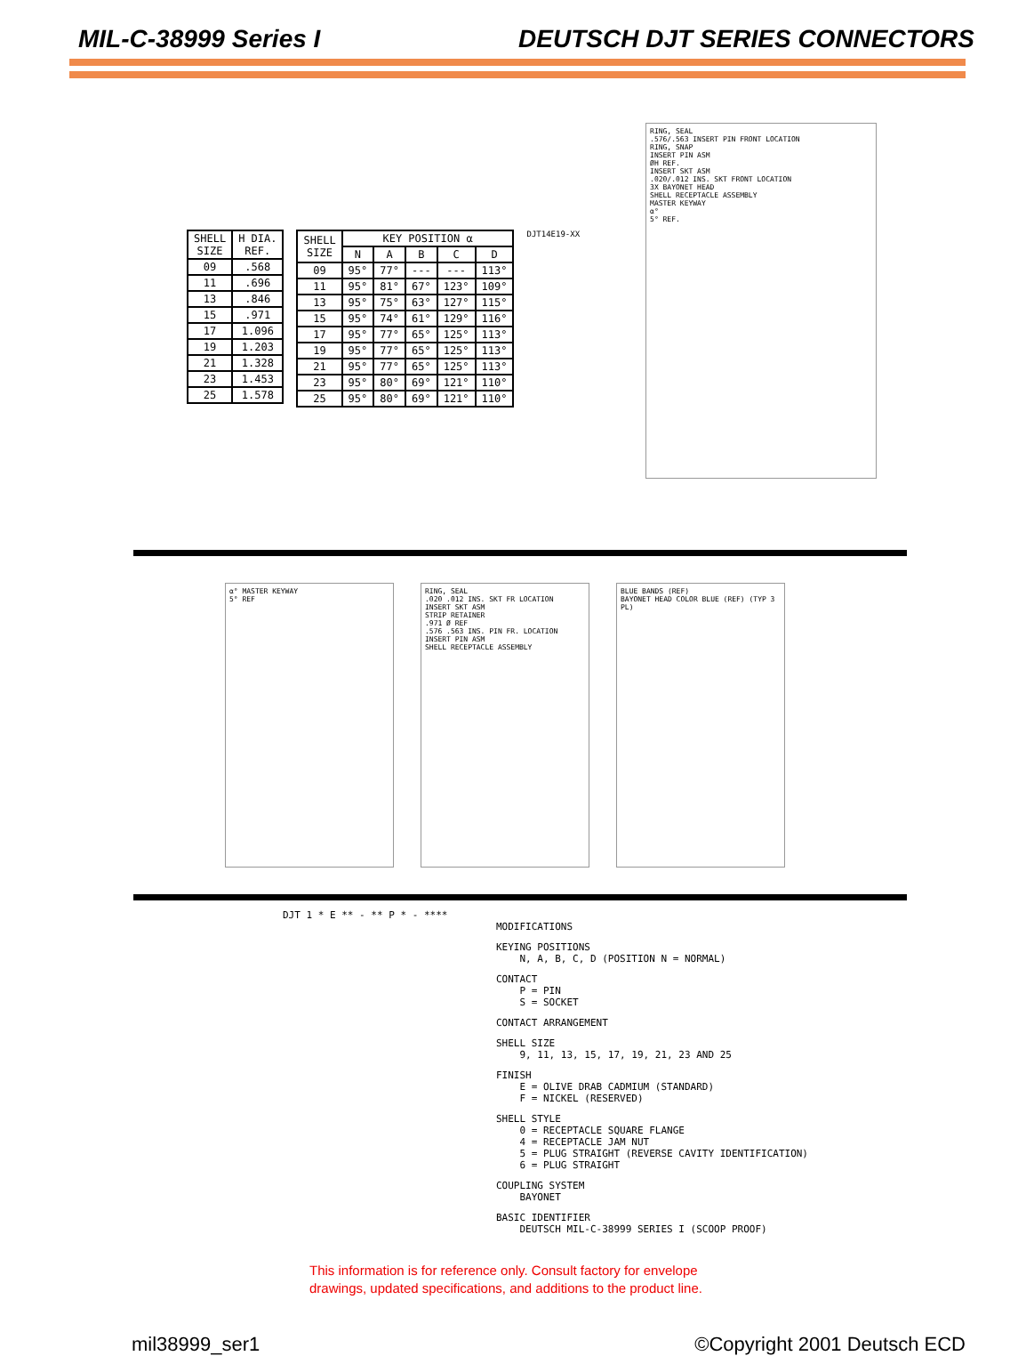MIL-C-38999 Series I DEUTSCH DJT SERIES CONNECTORS
| SHELL SIZE | H DIA. REF. |
| --- | --- |
| 09 | .568 |
| 11 | .696 |
| 13 | .846 |
| 15 | .971 |
| 17 | 1.096 |
| 19 | 1.203 |
| 21 | 1.328 |
| 23 | 1.453 |
| 25 | 1.578 |
| SHELL SIZE | KEY POSITION α | | | | |
| --- | --- | --- | --- | --- | --- |
| | N | A | B | C | D |
| 09 | 95° | 77° | --- | --- | 113° |
| 11 | 95° | 81° | 67° | 123° | 109° |
| 13 | 95° | 75° | 63° | 127° | 115° |
| 15 | 95° | 74° | 61° | 129° | 116° |
| 17 | 95° | 77° | 65° | 125° | 113° |
| 19 | 95° | 77° | 65° | 125° | 113° |
| 21 | 95° | 77° | 65° | 125° | 113° |
| 23 | 95° | 80° | 69° | 121° | 110° |
| 25 | 95° | 80° | 69° | 121° | 110° |
DJT14E19-XX
RING, SEAL
.576/.563 INSERT PIN FRONT LOCATION
RING, SNAP
INSERT PIN ASM
ØH REF.
INSERT SKT ASM
.020/.012 INS. SKT FRONT LOCATION
3X BAYONET HEAD
SHELL RECEPTACLE ASSEMBLY
MASTER KEYWAY
α°
5° REF.
α° MASTER KEYWAY
5° REF
RING, SEAL
.020 .012 INS. SKT FR LOCATION
INSERT SKT ASM
STRIP RETAINER
.971 Ø REF
.576 .563 INS. PIN FR. LOCATION
INSERT PIN ASM
SHELL RECEPTACLE ASSEMBLY
BLUE BANDS (REF)
BAYONET HEAD COLOR BLUE (REF) (TYP 3 PL)
DJT 1 * E ** - ** P * - ****
MODIFICATIONS
KEYING POSITIONS
N, A, B, C, D (POSITION N = NORMAL)
CONTACT
P = PIN
S = SOCKET
CONTACT ARRANGEMENT
SHELL SIZE
9, 11, 13, 15, 17, 19, 21, 23 AND 25
FINISH
E = OLIVE DRAB CADMIUM (STANDARD)
F = NICKEL (RESERVED)
SHELL STYLE
0 = RECEPTACLE SQUARE FLANGE
4 = RECEPTACLE JAM NUT
5 = PLUG STRAIGHT (REVERSE CAVITY IDENTIFICATION)
6 = PLUG STRAIGHT
COUPLING SYSTEM
BAYONET
BASIC IDENTIFIER
DEUTSCH MIL-C-38999 SERIES I (SCOOP PROOF)
This information is for reference only. Consult factory for envelope
drawings, updated specifications, and additions to the product line.
mil38999_ser1 ©Copyright 2001 Deutsch ECD